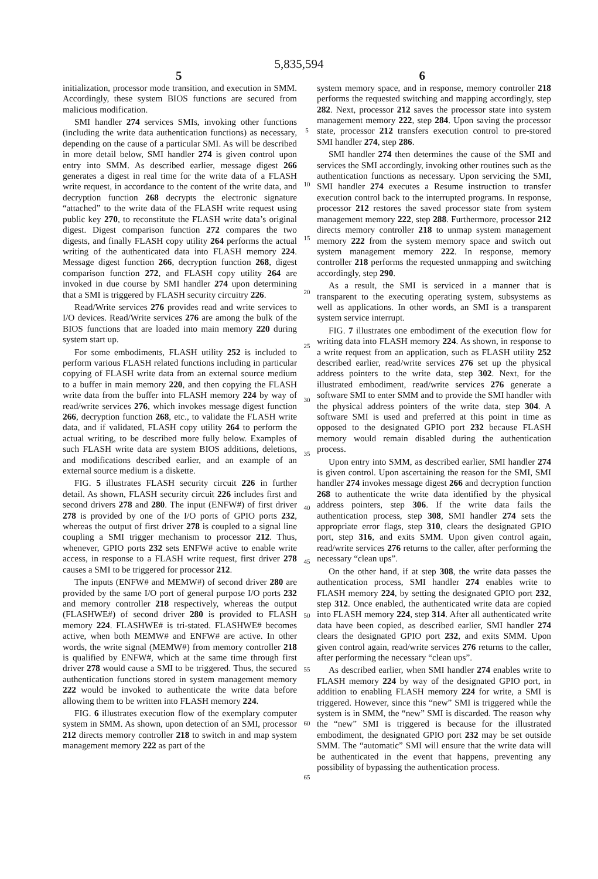5,835,594
5 6
initialization, processor mode transition, and execution in SMM. Accordingly, these system BIOS functions are secured from malicious modification.
SMI handler 274 services SMIs, invoking other functions (including the write data authentication functions) as necessary, depending on the cause of a particular SMI. As will be described in more detail below, SMI handler 274 is given control upon entry into SMM. As described earlier, message digest 266 generates a digest in real time for the write data of a FLASH write request, in accordance to the content of the write data, and decryption function 268 decrypts the electronic signature “attached” to the write data of the FLASH write request using public key 270, to reconstitute the FLASH write data’s original digest. Digest comparison function 272 compares the two digests, and finally FLASH copy utility 264 performs the actual writing of the authenticated data into FLASH memory 224. Message digest function 266, decryption function 268, digest comparison function 272, and FLASH copy utility 264 are invoked in due course by SMI handler 274 upon determining that a SMI is triggered by FLASH security circuitry 226.
Read/Write services 276 provides read and write services to I/O devices. Read/Write services 276 are among the bulk of the BIOS functions that are loaded into main memory 220 during system start up.
For some embodiments, FLASH utility 252 is included to perform various FLASH related functions including in particular copying of FLASH write data from an external source medium to a buffer in main memory 220, and then copying the FLASH write data from the buffer into FLASH memory 224 by way of read/write services 276, which invokes message digest function 266, decryption function 268, etc., to validate the FLASH write data, and if validated, FLASH copy utility 264 to perform the actual writing, to be described more fully below. Examples of such FLASH write data are system BIOS additions, deletions, and modifications described earlier, and an example of an external source medium is a diskette.
FIG. 5 illustrates FLASH security circuit 226 in further detail. As shown, FLASH security circuit 226 includes first and second drivers 278 and 280. The input (ENFW#) of first driver 278 is provided by one of the I/O ports of GPIO ports 232, whereas the output of first driver 278 is coupled to a signal line coupling a SMI trigger mechanism to processor 212. Thus, whenever, GPIO ports 232 sets ENFW# active to enable write access, in response to a FLASH write request, first driver 278 causes a SMI to be triggered for processor 212.
The inputs (ENFW# and MEMW#) of second driver 280 are provided by the same I/O port of general purpose I/O ports 232 and memory controller 218 respectively, whereas the output (FLASHWE#) of second driver 280 is provided to FLASH memory 224. FLASHWE# is tri-stated. FLASHWE# becomes active, when both MEMW# and ENFW# are active. In other words, the write signal (MEMW#) from memory controller 218 is qualified by ENFW#, which at the same time through first driver 278 would cause a SMI to be triggered. Thus, the secured authentication functions stored in system management memory 222 would be invoked to authenticate the write data before allowing them to be written into FLASH memory 224.
FIG. 6 illustrates execution flow of the exemplary computer system in SMM. As shown, upon detection of an SMI, processor 212 directs memory controller 218 to switch in and map system management memory 222 as part of the
5
10
15
20
25
30
35
40
45
50
55
60
65
system memory space, and in response, memory controller 218 performs the requested switching and mapping accordingly, step 282. Next, processor 212 saves the processor state into system management memory 222, step 284. Upon saving the processor state, processor 212 transfers execution control to pre-stored SMI handler 274, step 286.
SMI handler 274 then determines the cause of the SMI and services the SMI accordingly, invoking other routines such as the authentication functions as necessary. Upon servicing the SMI, SMI handler 274 executes a Resume instruction to transfer execution control back to the interrupted programs. In response, processor 212 restores the saved processor state from system management memory 222, step 288. Furthermore, processor 212 directs memory controller 218 to unmap system management memory 222 from the system memory space and switch out system management memory 222. In response, memory controller 218 performs the requested unmapping and switching accordingly, step 290.
As a result, the SMI is serviced in a manner that is transparent to the executing operating system, subsystems as well as applications. In other words, an SMI is a transparent system service interrupt.
FIG. 7 illustrates one embodiment of the execution flow for writing data into FLASH memory 224. As shown, in response to a write request from an application, such as FLASH utility 252 described earlier, read/write services 276 set up the physical address pointers to the write data, step 302. Next, for the illustrated embodiment, read/write services 276 generate a software SMI to enter SMM and to provide the SMI handler with the physical address pointers of the write data, step 304. A software SMI is used and preferred at this point in time as opposed to the designated GPIO port 232 because FLASH memory would remain disabled during the authentication process.
Upon entry into SMM, as described earlier, SMI handler 274 is given control. Upon ascertaining the reason for the SMI, SMI handler 274 invokes message digest 266 and decryption function 268 to authenticate the write data identified by the physical address pointers, step 306. If the write data fails the authentication process, step 308, SMI handler 274 sets the appropriate error flags, step 310, clears the designated GPIO port, step 316, and exits SMM. Upon given control again, read/write services 276 returns to the caller, after performing the necessary “clean ups”.
On the other hand, if at step 308, the write data passes the authentication process, SMI handler 274 enables write to FLASH memory 224, by setting the designated GPIO port 232, step 312. Once enabled, the authenticated write data are copied into FLASH memory 224, step 314. After all authenticated write data have been copied, as described earlier, SMI handler 274 clears the designated GPIO port 232, and exits SMM. Upon given control again, read/write services 276 returns to the caller, after performing the necessary “clean ups”.
As described earlier, when SMI handler 274 enables write to FLASH memory 224 by way of the designated GPIO port, in addition to enabling FLASH memory 224 for write, a SMI is triggered. However, since this “new” SMI is triggered while the system is in SMM, the “new” SMI is discarded. The reason why the “new” SMI is triggered is because for the illustrated embodiment, the designated GPIO port 232 may be set outside SMM. The “automatic” SMI will ensure that the write data will be authenticated in the event that happens, preventing any possibility of bypassing the authentication process.